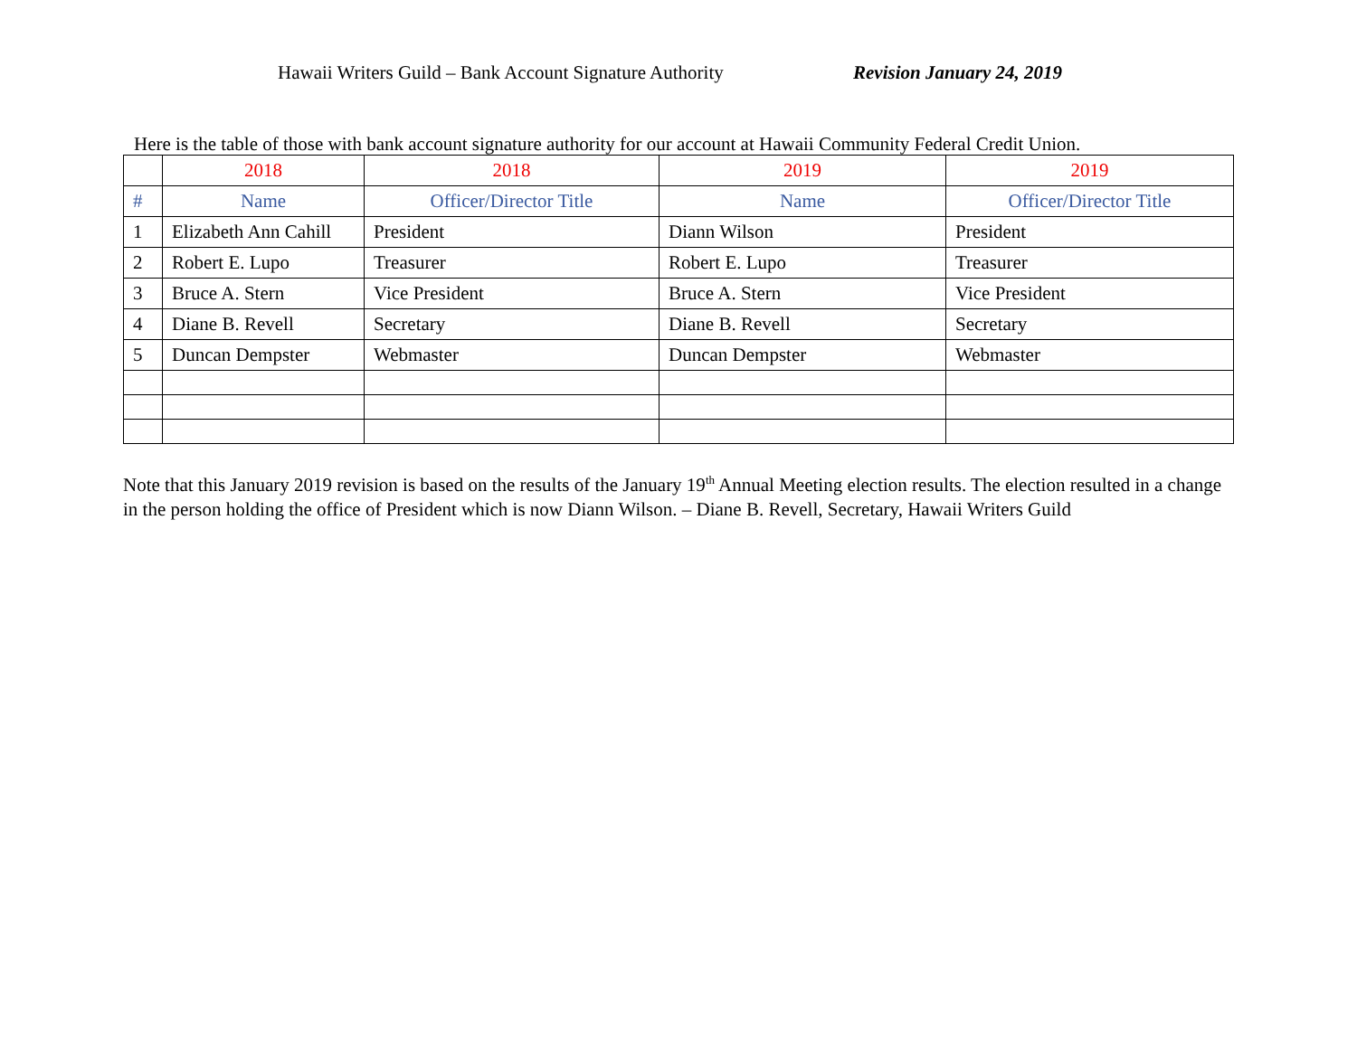Hawaii Writers Guild – Bank Account Signature Authority Revision January 24, 2019
Here is the table of those with bank account signature authority for our account at Hawaii Community Federal Credit Union.
| | 2018 | 2018 | 2019 | 2019 |
| --- | --- | --- | --- | --- |
| # | Name | Officer/Director Title | Name | Officer/Director Title |
| 1 | Elizabeth Ann Cahill | President | Diann Wilson | President |
| 2 | Robert E. Lupo | Treasurer | Robert E. Lupo | Treasurer |
| 3 | Bruce A. Stern | Vice President | Bruce A. Stern | Vice President |
| 4 | Diane B. Revell | Secretary | Diane B. Revell | Secretary |
| 5 | Duncan Dempster | Webmaster | Duncan Dempster | Webmaster |
Note that this January 2019 revision is based on the results of the January 19<sup>th</sup> Annual Meeting election results. The election resulted in a change in the person holding the office of President which is now Diann Wilson. – Diane B. Revell, Secretary, Hawaii Writers Guild